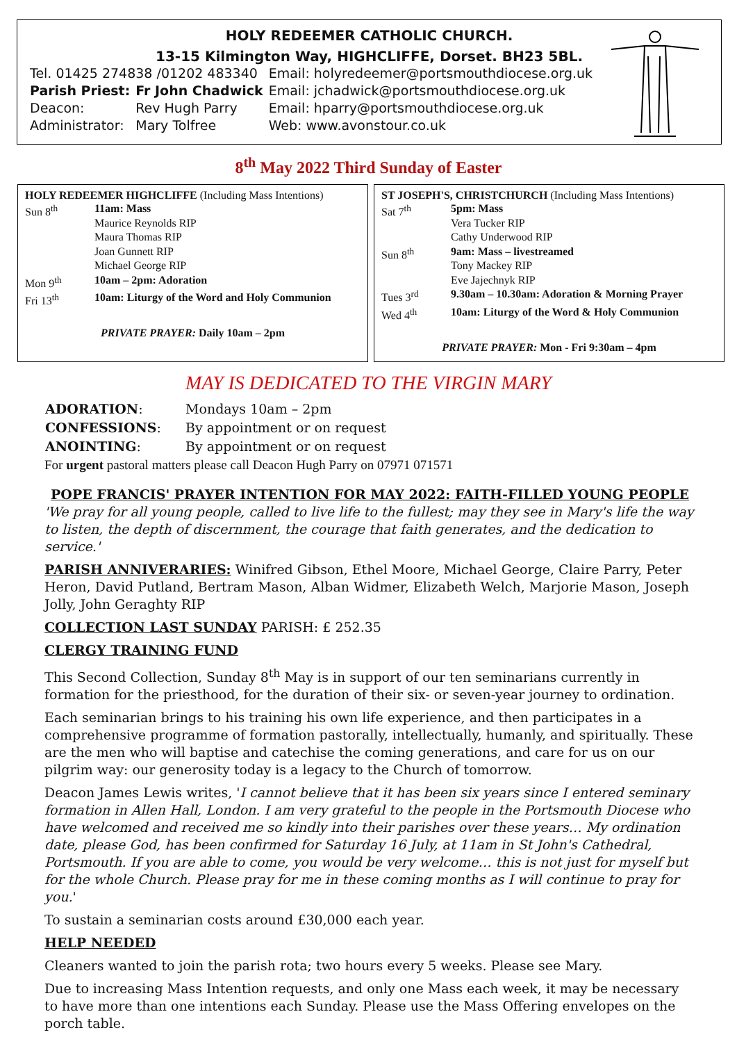HOLY REDEEMER CATHOLIC CHURCH.
13-15 Kilmington Way, HIGHCLIFFE, Dorset. BH23 5BL.
| Tel. 01425 274838 /01202 483340 | | Email: holyredeemer@portsmouthdiocese.org.uk |
| Parish Priest: | Fr John Chadwick | Email: jchadwick@portsmouthdiocese.org.uk |
| Deacon: | Rev Hugh Parry | Email: hparry@portsmouthdiocese.org.uk |
| Administrator: | Mary Tolfree | Web: www.avonstour.co.uk |
8<sup>th</sup> May 2022 Third Sunday of Easter
HOLY REDEEMER HIGHCLIFFE (Including Mass Intentions)
| Sun 8<sup>th</sup> | 11am: Mass Maurice Reynolds RIP Maura Thomas RIP Joan Gunnett RIP Michael George RIP |
| Mon 9<sup>th</sup> | 10am – 2pm: Adoration |
| Fri 13<sup>th</sup> | 10am: Liturgy of the Word and Holy Communion |
PRIVATE PRAYER: Daily 10am – 2pm
ST JOSEPH'S, CHRISTCHURCH (Including Mass Intentions)
| Sat 7<sup>th</sup> | 5pm: Mass Vera Tucker RIP Cathy Underwood RIP |
| Sun 8<sup>th</sup> | 9am: Mass – livestreamed Tony Mackey RIP Eve Jajechnyk RIP |
| Tues 3<sup>rd</sup> | 9.30am – 10.30am: Adoration & Morning Prayer |
| Wed 4<sup>th</sup> | 10am: Liturgy of the Word & Holy Communion |
PRIVATE PRAYER: Mon - Fri 9:30am – 4pm
MAY IS DEDICATED TO THE VIRGIN MARY
| ADORATION : | Mondays 10am – 2pm |
| CONFESSIONS : | By appointment or on request |
| ANOINTING : | By appointment or on request |
For urgent pastoral matters please call Deacon Hugh Parry on 07971 071571
POPE FRANCIS' PRAYER INTENTION FOR MAY 2022: FAITH-FILLED YOUNG PEOPLE
'We pray for all young people, called to live life to the fullest; may they see in Mary's life the way to listen, the depth of discernment, the courage that faith generates, and the dedication to service.'
PARISH ANNIVERARIES: Winifred Gibson, Ethel Moore, Michael George, Claire Parry, Peter Heron, David Putland, Bertram Mason, Alban Widmer, Elizabeth Welch, Marjorie Mason, Joseph Jolly, John Geraghty RIP
COLLECTION LAST SUNDAY PARISH: £ 252.35
CLERGY TRAINING FUND
This Second Collection, Sunday 8<sup>th</sup> May is in support of our ten seminarians currently in formation for the priesthood, for the duration of their six- or seven-year journey to ordination.
Each seminarian brings to his training his own life experience, and then participates in a comprehensive programme of formation pastorally, intellectually, humanly, and spiritually. These are the men who will baptise and catechise the coming generations, and care for us on our pilgrim way: our generosity today is a legacy to the Church of tomorrow.
Deacon James Lewis writes, 'I cannot believe that it has been six years since I entered seminary formation in Allen Hall, London. I am very grateful to the people in the Portsmouth Diocese who have welcomed and received me so kindly into their parishes over these years… My ordination date, please God, has been confirmed for Saturday 16 July, at 11am in St John's Cathedral, Portsmouth. If you are able to come, you would be very welcome… this is not just for myself but for the whole Church. Please pray for me in these coming months as I will continue to pray for you.'
To sustain a seminarian costs around £30,000 each year.
HELP NEEDED
Cleaners wanted to join the parish rota; two hours every 5 weeks. Please see Mary.
Due to increasing Mass Intention requests, and only one Mass each week, it may be necessary to have more than one intentions each Sunday. Please use the Mass Offering envelopes on the porch table.